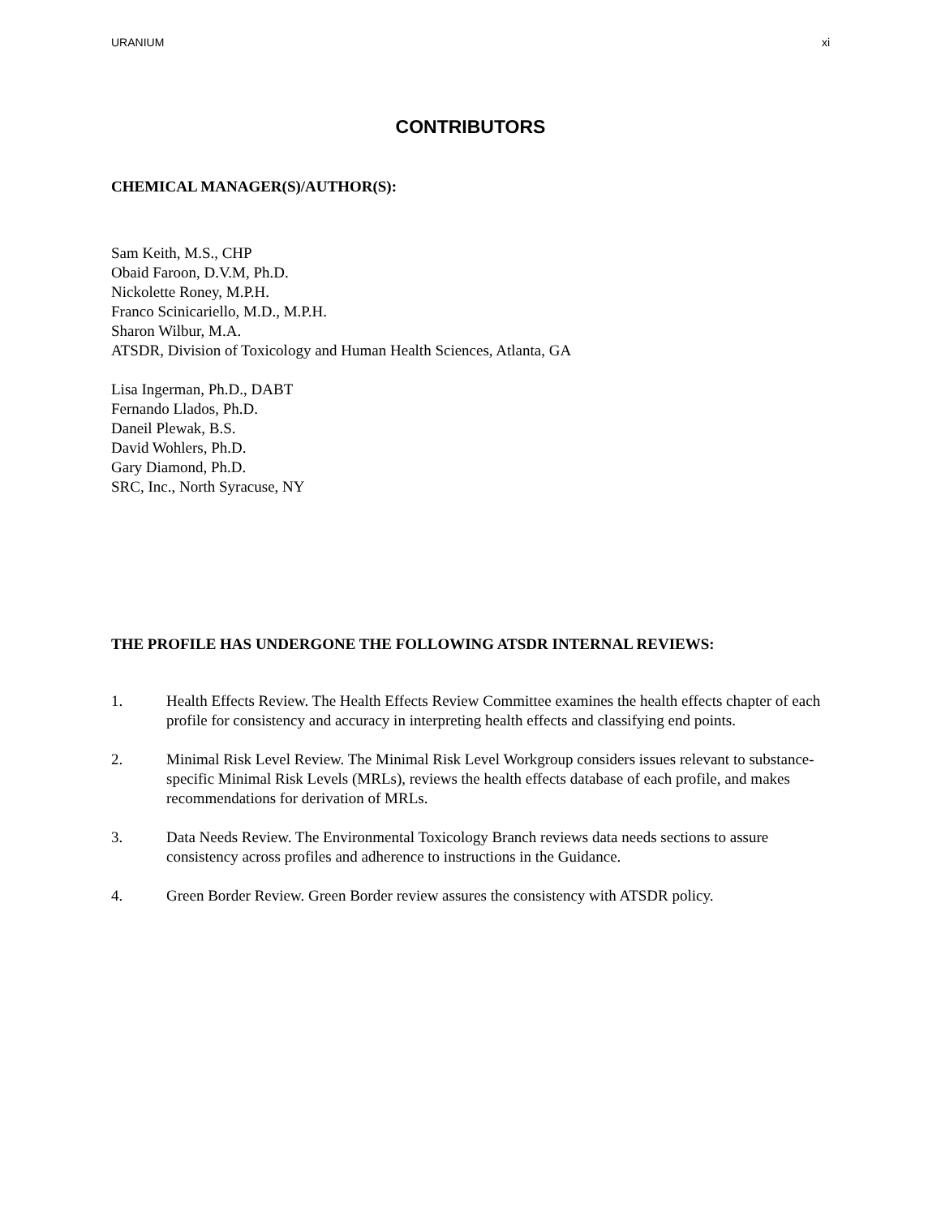URANIUM xi
CONTRIBUTORS
CHEMICAL MANAGER(S)/AUTHOR(S):
Sam Keith, M.S., CHP
Obaid Faroon, D.V.M, Ph.D.
Nickolette Roney, M.P.H.
Franco Scinicariello, M.D., M.P.H.
Sharon Wilbur, M.A.
ATSDR, Division of Toxicology and Human Health Sciences, Atlanta, GA
Lisa Ingerman, Ph.D., DABT
Fernando Llados, Ph.D.
Daneil Plewak, B.S.
David Wohlers, Ph.D.
Gary Diamond, Ph.D.
SRC, Inc., North Syracuse, NY
THE PROFILE HAS UNDERGONE THE FOLLOWING ATSDR INTERNAL REVIEWS:
1. Health Effects Review. The Health Effects Review Committee examines the health effects chapter of each profile for consistency and accuracy in interpreting health effects and classifying end points.
2. Minimal Risk Level Review. The Minimal Risk Level Workgroup considers issues relevant to substance-specific Minimal Risk Levels (MRLs), reviews the health effects database of each profile, and makes recommendations for derivation of MRLs.
3. Data Needs Review. The Environmental Toxicology Branch reviews data needs sections to assure consistency across profiles and adherence to instructions in the Guidance.
4. Green Border Review. Green Border review assures the consistency with ATSDR policy.